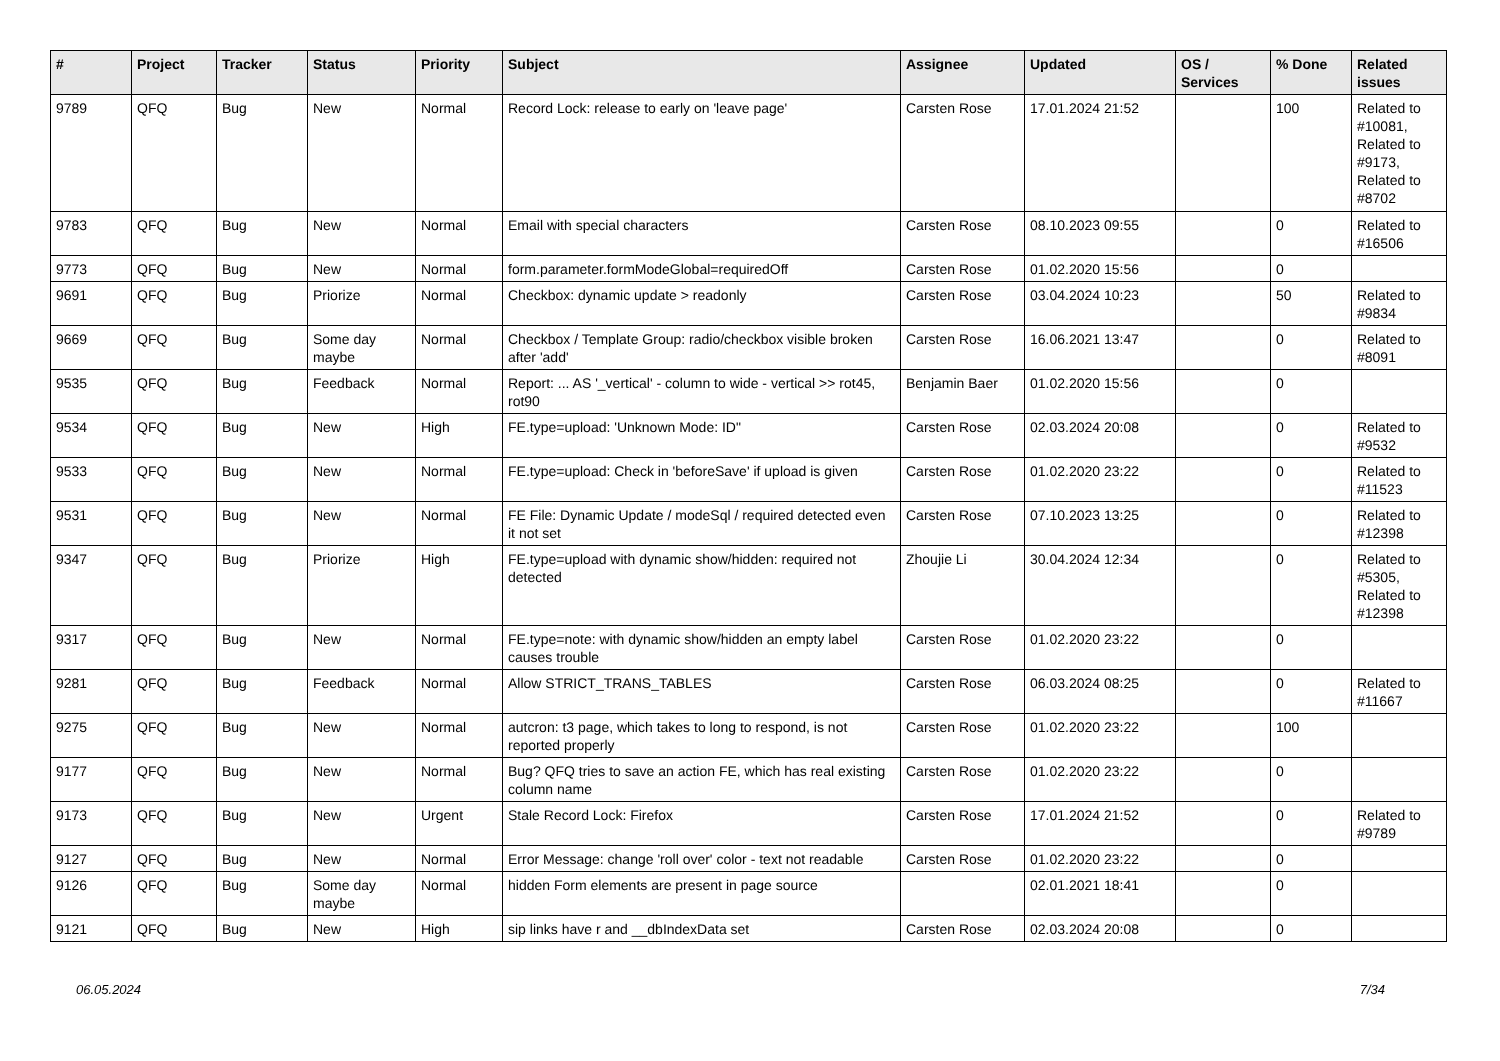| # | Project | Tracker | Status | Priority | Subject | Assignee | Updated | OS / Services | % Done | Related issues |
| --- | --- | --- | --- | --- | --- | --- | --- | --- | --- | --- |
| 9789 | QFQ | Bug | New | Normal | Record Lock: release to early on 'leave page' | Carsten Rose | 17.01.2024 21:52 | | 100 | Related to #10081, Related to #9173, Related to #8702 |
| 9783 | QFQ | Bug | New | Normal | Email with special characters | Carsten Rose | 08.10.2023 09:55 | | 0 | Related to #16506 |
| 9773 | QFQ | Bug | New | Normal | form.parameter.formModeGlobal=requiredOff | Carsten Rose | 01.02.2020 15:56 | | 0 | |
| 9691 | QFQ | Bug | Priorize | Normal | Checkbox: dynamic update > readonly | Carsten Rose | 03.04.2024 10:23 | | 50 | Related to #9834 |
| 9669 | QFQ | Bug | Some day maybe | Normal | Checkbox / Template Group: radio/checkbox visible broken after 'add' | Carsten Rose | 16.06.2021 13:47 | | 0 | Related to #8091 |
| 9535 | QFQ | Bug | Feedback | Normal | Report: ... AS '_vertical' - column to wide - vertical >> rot45, rot90 | Benjamin Baer | 01.02.2020 15:56 | | 0 | |
| 9534 | QFQ | Bug | New | High | FE.type=upload: 'Unknown Mode: ID" | Carsten Rose | 02.03.2024 20:08 | | 0 | Related to #9532 |
| 9533 | QFQ | Bug | New | Normal | FE.type=upload: Check in 'beforeSave' if upload is given | Carsten Rose | 01.02.2020 23:22 | | 0 | Related to #11523 |
| 9531 | QFQ | Bug | New | Normal | FE File: Dynamic Update / modeSql / required detected even it not set | Carsten Rose | 07.10.2023 13:25 | | 0 | Related to #12398 |
| 9347 | QFQ | Bug | Priorize | High | FE.type=upload with dynamic show/hidden: required not detected | Zhoujie Li | 30.04.2024 12:34 | | 0 | Related to #5305, Related to #12398 |
| 9317 | QFQ | Bug | New | Normal | FE.type=note: with dynamic show/hidden an empty label causes trouble | Carsten Rose | 01.02.2020 23:22 | | 0 | |
| 9281 | QFQ | Bug | Feedback | Normal | Allow STRICT_TRANS_TABLES | Carsten Rose | 06.03.2024 08:25 | | 0 | Related to #11667 |
| 9275 | QFQ | Bug | New | Normal | autcron: t3 page, which takes to long to respond, is not reported properly | Carsten Rose | 01.02.2020 23:22 | | 100 | |
| 9177 | QFQ | Bug | New | Normal | Bug? QFQ tries to save an action FE, which has real existing column name | Carsten Rose | 01.02.2020 23:22 | | 0 | |
| 9173 | QFQ | Bug | New | Urgent | Stale Record Lock: Firefox | Carsten Rose | 17.01.2024 21:52 | | 0 | Related to #9789 |
| 9127 | QFQ | Bug | New | Normal | Error Message: change 'roll over' color - text not readable | Carsten Rose | 01.02.2020 23:22 | | 0 | |
| 9126 | QFQ | Bug | Some day maybe | Normal | hidden Form elements are present in page source | | 02.01.2021 18:41 | | 0 | |
| 9121 | QFQ | Bug | New | High | sip links have r and __dbIndexData set | Carsten Rose | 02.03.2024 20:08 | | 0 | |
06.05.2024 7/34